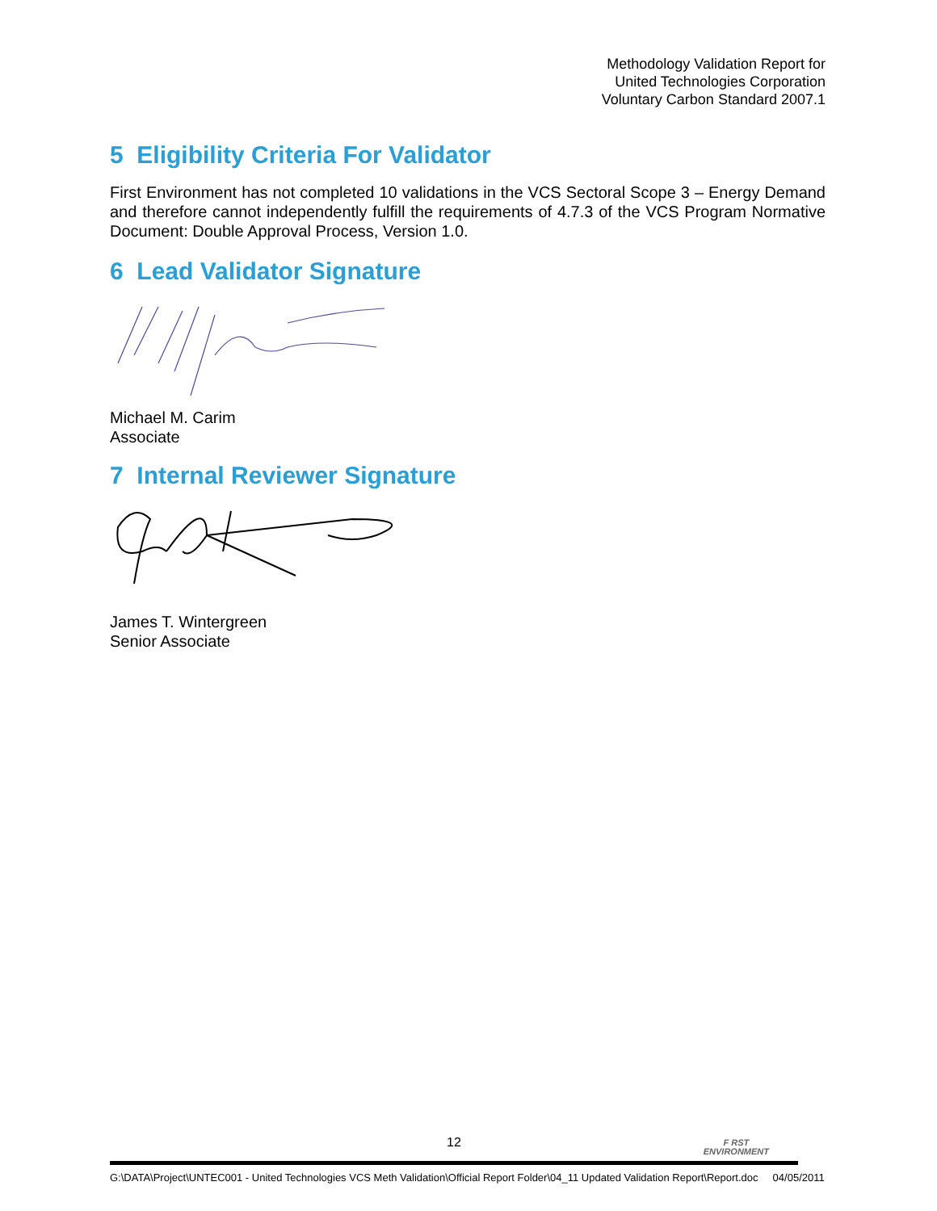Methodology Validation Report for
United Technologies Corporation
Voluntary Carbon Standard 2007.1
5 Eligibility Criteria For Validator
First Environment has not completed 10 validations in the VCS Sectoral Scope 3 – Energy Demand and therefore cannot independently fulfill the requirements of 4.7.3 of the VCS Program Normative Document: Double Approval Process, Version 1.0.
6 Lead Validator Signature
Michael M. Carim
Associate
7 Internal Reviewer Signature
James T. Wintergreen
Senior Associate
12
F RST
ENVIRONMENT
G:\DATA\Project\UNTEC001 - United Technologies VCS Meth Validation\Official Report Folder\04_11 Updated Validation Report\Report.doc 04/05/2011